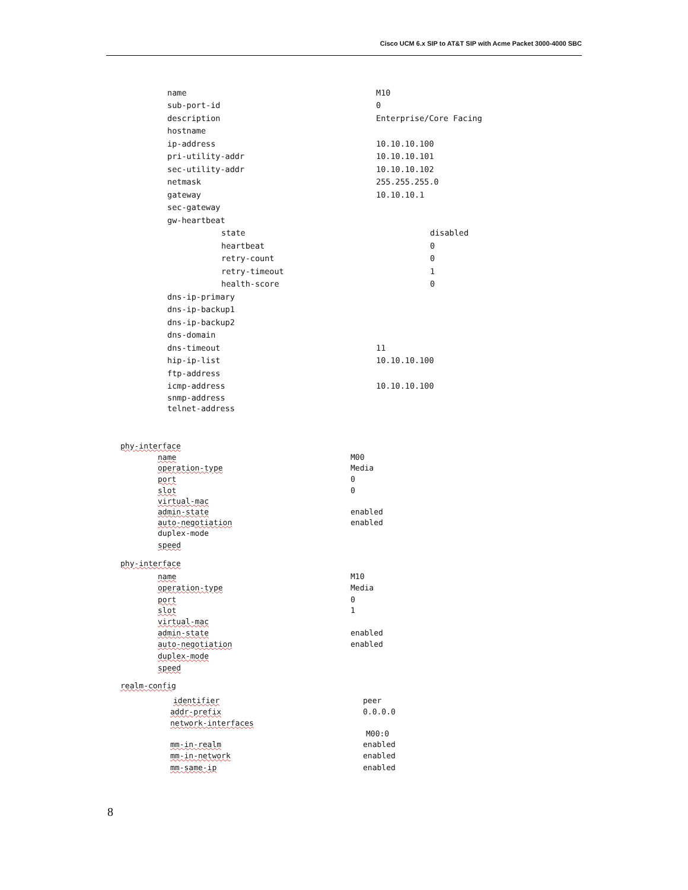Cisco UCM 6.x SIP to AT&T SIP with Acme Packet 3000-4000 SBC
name M10
sub-port-id 0
description Enterprise/Core Facing
hostname
ip-address 10.10.10.100
pri-utility-addr 10.10.10.101
sec-utility-addr 10.10.10.102
netmask 255.255.255.0
gateway 10.10.10.1
sec-gateway
gw-heartbeat
state disabled
heartbeat 0
retry-count 0
retry-timeout 1
health-score 0
dns-ip-primary
dns-ip-backup1
dns-ip-backup2
dns-domain
dns-timeout 11
hip-ip-list 10.10.10.100
ftp-address
icmp-address 10.10.10.100
snmp-address
telnet-address
phy-interface
name M00
operation-type Media
port 0
slot 0
virtual-mac
admin-state enabled
auto-negotiation enabled
duplex-mode
speed
phy-interface
name M10
operation-type Media
port 0
slot 1
virtual-mac
admin-state enabled
auto-negotiation enabled
duplex-mode
speed
realm-config
identifier peer
addr-prefix 0.0.0.0
network-interfaces
M00:0
mm-in-realm enabled
mm-in-network enabled
mm-same-ip enabled
8